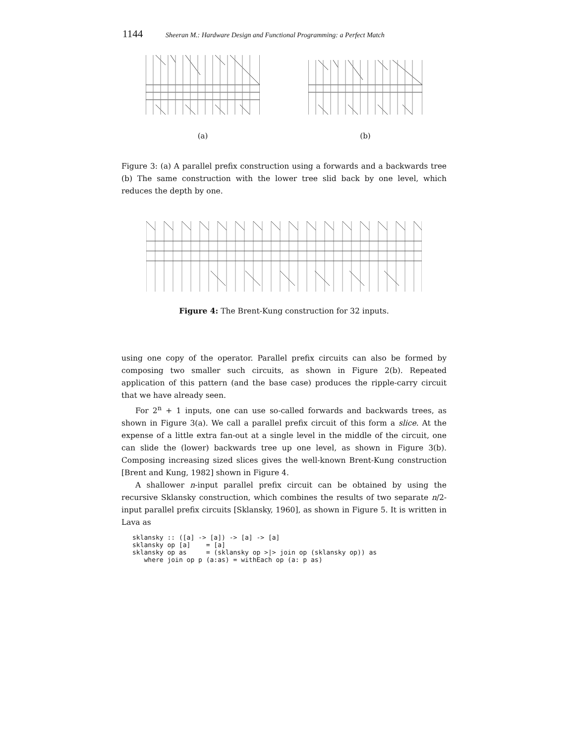1144 Sheeran M.: Hardware Design and Functional Programming: a Perfect Match
(a) (b)
Figure 3: (a) A parallel prefix construction using a forwards and a backwards tree (b) The same construction with the lower tree slid back by one level, which reduces the depth by one.
Figure 4: The Brent-Kung construction for 32 inputs.
using one copy of the operator. Parallel prefix circuits can also be formed by composing two smaller such circuits, as shown in Figure 2(b). Repeated application of this pattern (and the base case) produces the ripple-carry circuit that we have already seen.
For 2<sup>n</sup> + 1 inputs, one can use so-called forwards and backwards trees, as shown in Figure 3(a). We call a parallel prefix circuit of this form a slice. At the expense of a little extra fan-out at a single level in the middle of the circuit, one can slide the (lower) backwards tree up one level, as shown in Figure 3(b). Composing increasing sized slices gives the well-known Brent-Kung construction [Brent and Kung, 1982] shown in Figure 4.
A shallower n-input parallel prefix circuit can be obtained by using the recursive Sklansky construction, which combines the results of two separate n/2-input parallel prefix circuits [Sklansky, 1960], as shown in Figure 5. It is written in Lava as
sklansky :: ([a] -> [a]) -> [a] -> [a]
sklansky op [a]    = [a]
sklansky op as     = (sklansky op >|> join op (sklansky op)) as
   where join op p (a:as) = withEach op (a: p as)